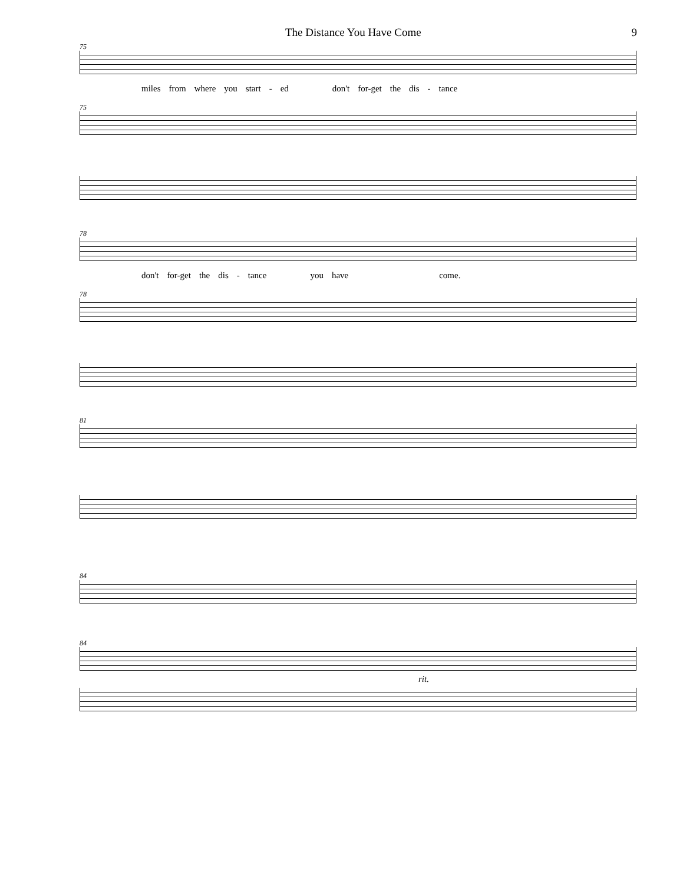The Distance You Have Come 9
75
miles from where you start - ed don't for-get the dis - tance
75
78
don't for-get the dis - tance you have come.
78
81
84
84
rit.